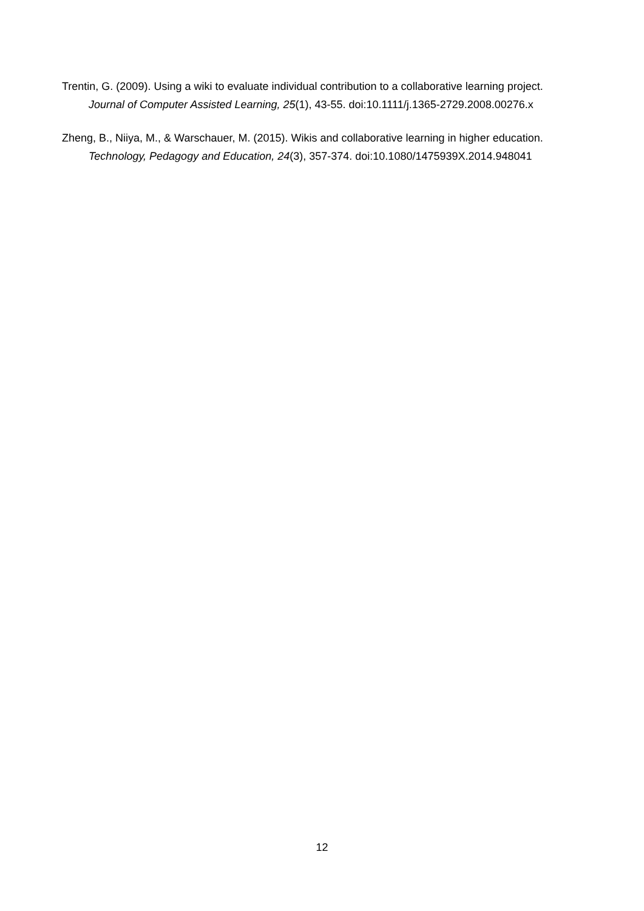Trentin, G. (2009). Using a wiki to evaluate individual contribution to a collaborative learning project. Journal of Computer Assisted Learning, 25(1), 43-55. doi:10.1111/j.1365-2729.2008.00276.x
Zheng, B., Niiya, M., & Warschauer, M. (2015). Wikis and collaborative learning in higher education. Technology, Pedagogy and Education, 24(3), 357-374. doi:10.1080/1475939X.2014.948041
12